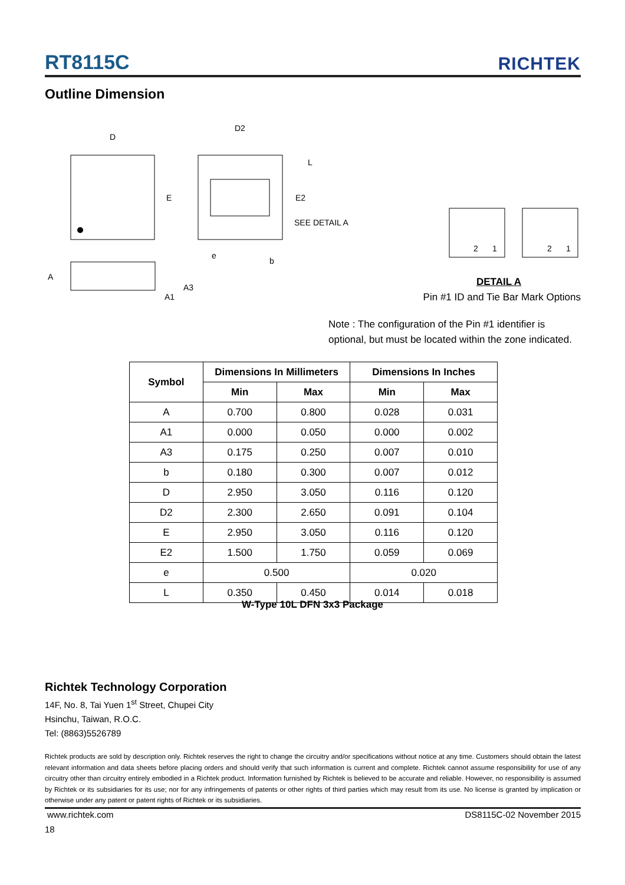RT8115C
RICHTEK
Outline Dimension
D
E
D2
L
E2
SEE DETAIL A
e
b
A
A3
A1
2
1
2
1
DETAIL A
Pin #1 ID and Tie Bar Mark Options
Note : The configuration of the Pin #1 identifier is optional, but must be located within the zone indicated.
| Symbol | Dimensions In Millimeters | | Dimensions In Inches | |
| --- | --- | --- | --- | --- |
| | Min | Max | Min | Max |
| A | 0.700 | 0.800 | 0.028 | 0.031 |
| A1 | 0.000 | 0.050 | 0.000 | 0.002 |
| A3 | 0.175 | 0.250 | 0.007 | 0.010 |
| b | 0.180 | 0.300 | 0.007 | 0.012 |
| D | 2.950 | 3.050 | 0.116 | 0.120 |
| D2 | 2.300 | 2.650 | 0.091 | 0.104 |
| E | 2.950 | 3.050 | 0.116 | 0.120 |
| E2 | 1.500 | 1.750 | 0.059 | 0.069 |
| e | 0.500 | | 0.020 | |
| L | 0.350 | 0.450 | 0.014 | 0.018 |
W-Type 10L DFN 3x3 Package
Richtek Technology Corporation
14F, No. 8, Tai Yuen 1<sup>st</sup> Street, Chupei City
Hsinchu, Taiwan, R.O.C.
Tel: (8863)5526789
Richtek products are sold by description only. Richtek reserves the right to change the circuitry and/or specifications without notice at any time. Customers should obtain the latest relevant information and data sheets before placing orders and should verify that such information is current and complete. Richtek cannot assume responsibility for use of any circuitry other than circuitry entirely embodied in a Richtek product. Information furnished by Richtek is believed to be accurate and reliable. However, no responsibility is assumed by Richtek or its subsidiaries for its use; nor for any infringements of patents or other rights of third parties which may result from its use. No license is granted by implication or otherwise under any patent or patent rights of Richtek or its subsidiaries.
www.richtek.com DS8115C-02 November 2015
18